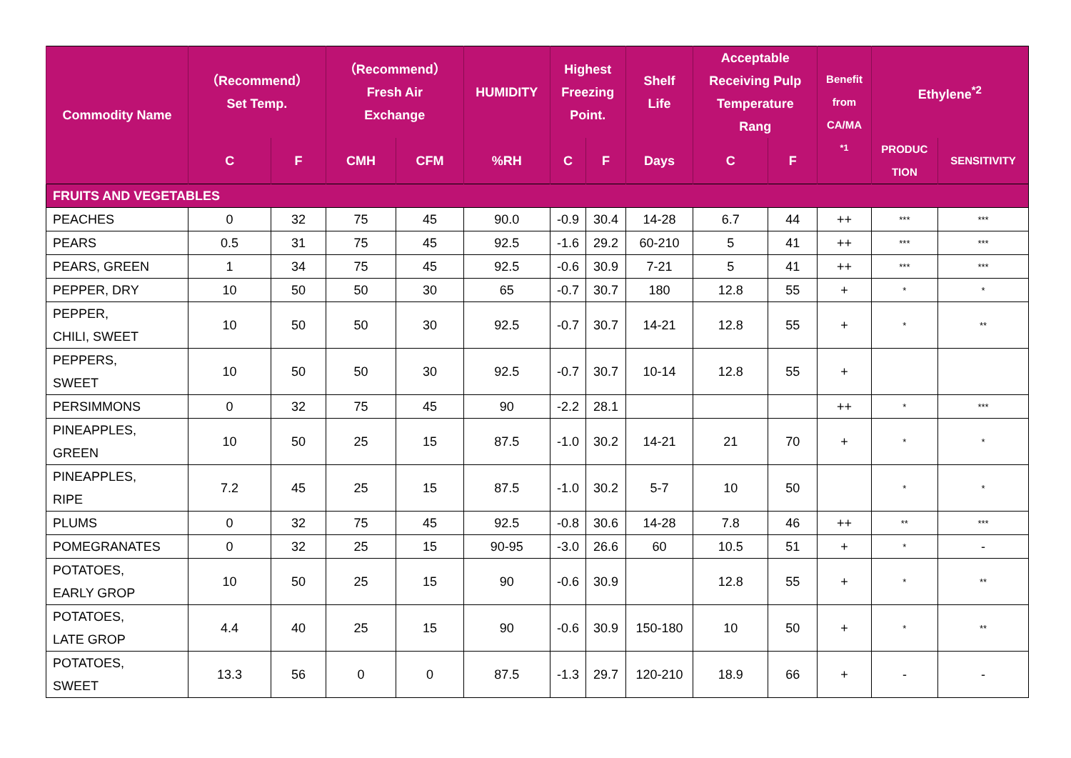| Commodity Name | （Recommend） Set Temp. | | （Recommend） Fresh Air Exchange | | HUMIDITY | Highest Freezing Point. | | Shelf Life | Acceptable Receiving Pulp Temperature Rang | | Benefit from CA/MA <sup>*1</sup> | Ethylene<sup>*2</sup> | |
| --- | --- | --- | --- | --- | --- | --- | --- | --- | --- | --- | --- | --- | --- |
| | C | F | CMH | CFM | %RH | C | F | Days | C | F | | PRODUC TION | SENSITIVITY |
| FRUITS AND VEGETABLES | | | | | | | | | | | | | |
| PEACHES | 0 | 32 | 75 | 45 | 90.0 | -0.9 | 30.4 | 14-28 | 6.7 | 44 | ++ | *** | *** |
| PEARS | 0.5 | 31 | 75 | 45 | 92.5 | -1.6 | 29.2 | 60-210 | 5 | 41 | ++ | *** | *** |
| PEARS, GREEN | 1 | 34 | 75 | 45 | 92.5 | -0.6 | 30.9 | 7-21 | 5 | 41 | ++ | *** | *** |
| PEPPER, DRY | 10 | 50 | 50 | 30 | 65 | -0.7 | 30.7 | 180 | 12.8 | 55 | + | * | * |
| PEPPER, CHILI, SWEET | 10 | 50 | 50 | 30 | 92.5 | -0.7 | 30.7 | 14-21 | 12.8 | 55 | + | * | ** |
| PEPPERS, SWEET | 10 | 50 | 50 | 30 | 92.5 | -0.7 | 30.7 | 10-14 | 12.8 | 55 | + | | |
| PERSIMMONS | 0 | 32 | 75 | 45 | 90 | -2.2 | 28.1 | | | | ++ | * | *** |
| PINEAPPLES, GREEN | 10 | 50 | 25 | 15 | 87.5 | -1.0 | 30.2 | 14-21 | 21 | 70 | + | * | * |
| PINEAPPLES, RIPE | 7.2 | 45 | 25 | 15 | 87.5 | -1.0 | 30.2 | 5-7 | 10 | 50 | | * | * |
| PLUMS | 0 | 32 | 75 | 45 | 92.5 | -0.8 | 30.6 | 14-28 | 7.8 | 46 | ++ | ** | *** |
| POMEGRANATES | 0 | 32 | 25 | 15 | 90-95 | -3.0 | 26.6 | 60 | 10.5 | 51 | + | * | - |
| POTATOES, EARLY GROP | 10 | 50 | 25 | 15 | 90 | -0.6 | 30.9 | | 12.8 | 55 | + | * | ** |
| POTATOES, LATE GROP | 4.4 | 40 | 25 | 15 | 90 | -0.6 | 30.9 | 150-180 | 10 | 50 | + | * | ** |
| POTATOES, SWEET | 13.3 | 56 | 0 | 0 | 87.5 | -1.3 | 29.7 | 120-210 | 18.9 | 66 | + | - | - |